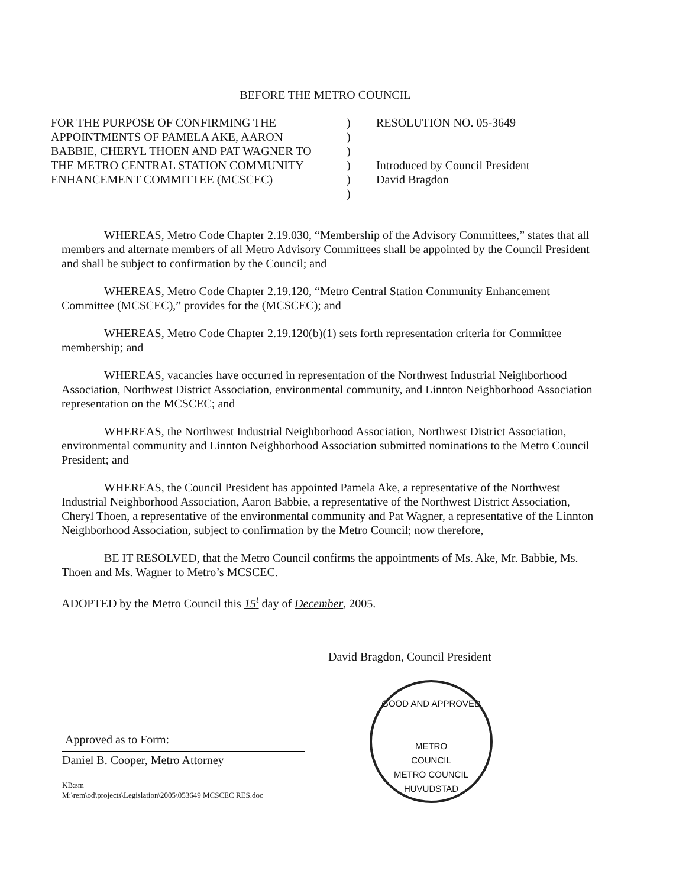BEFORE THE METRO COUNCIL
FOR THE PURPOSE OF CONFIRMING THE
APPOINTMENTS OF PAMELA AKE, AARON
BABBIE, CHERYL THOEN AND PAT WAGNER TO
THE METRO CENTRAL STATION COMMUNITY
ENHANCEMENT COMMITTEE (MCSCEC)
)
)
)
)
)
)
RESOLUTION NO. 05-3649
Introduced by Council President
David Bragdon
WHEREAS, Metro Code Chapter 2.19.030, “Membership of the Advisory Committees,” states that all members and alternate members of all Metro Advisory Committees shall be appointed by the Council President and shall be subject to confirmation by the Council; and
WHEREAS, Metro Code Chapter 2.19.120, “Metro Central Station Community Enhancement Committee (MCSCEC),” provides for the (MCSCEC); and
WHEREAS, Metro Code Chapter 2.19.120(b)(1) sets forth representation criteria for Committee membership; and
WHEREAS, vacancies have occurred in representation of the Northwest Industrial Neighborhood Association, Northwest District Association, environmental community, and Linnton Neighborhood Association representation on the MCSCEC; and
WHEREAS, the Northwest Industrial Neighborhood Association, Northwest District Association, environmental community and Linnton Neighborhood Association submitted nominations to the Metro Council President; and
WHEREAS, the Council President has appointed Pamela Ake, a representative of the Northwest Industrial Neighborhood Association, Aaron Babbie, a representative of the Northwest District Association, Cheryl Thoen, a representative of the environmental community and Pat Wagner, a representative of the Linnton Neighborhood Association, subject to confirmation by the Metro Council; now therefore,
BE IT RESOLVED, that the Metro Council confirms the appointments of Ms. Ake, Mr. Babbie, Ms. Thoen and Ms. Wagner to Metro’s MCSCEC.
ADOPTED by the Metro Council this 15<sup>t</sup> day of December, 2005.
David Bragdon, Council President
Daniel B. Cooper, Metro Attorney
KB:sm
M:\rem\od\projects\Legislation\2005\053649 MCSCEC RES.doc
Approved as to Form:
GOOD AND APPROVED
METRO
COUNCIL
METRO COUNCIL HUVUDSTAD